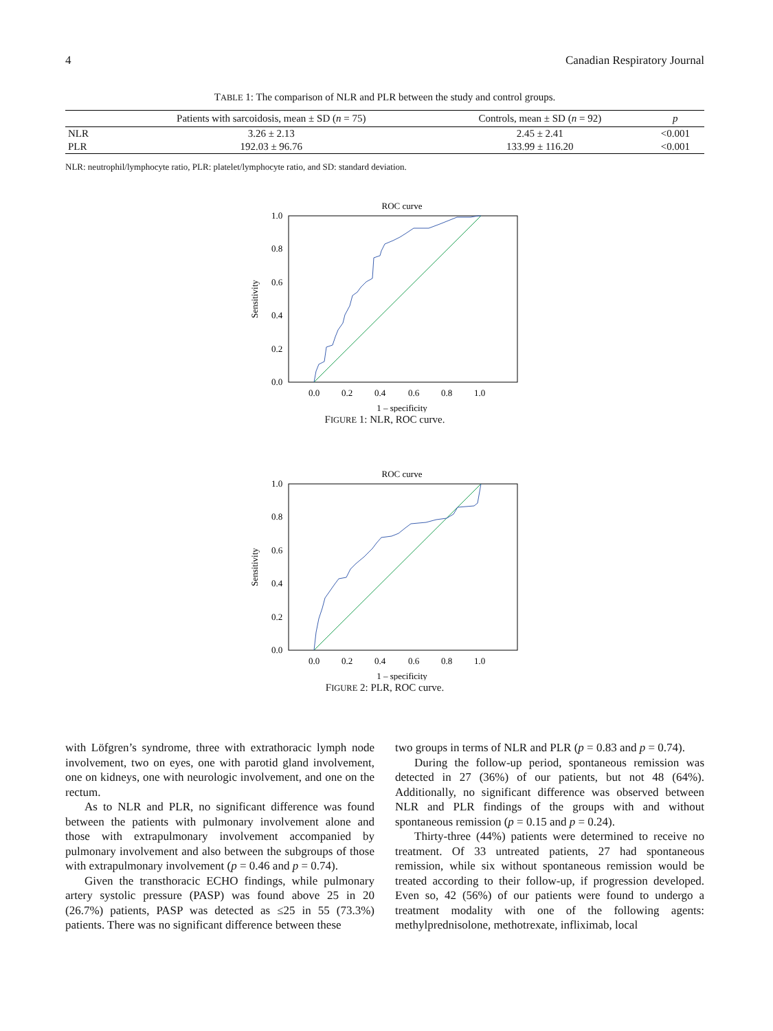4 Canadian Respiratory Journal
TABLE 1: The comparison of NLR and PLR between the study and control groups.
| | Patients with sarcoidosis, mean ± SD ( n = 75) | Controls, mean ± SD ( n = 92) | p |
| --- | --- | --- | --- |
| NLR | 3.26 ± 2.13 | 2.45 ± 2.41 | <0.001 |
| PLR | 192.03 ± 96.76 | 133.99 ± 116.20 | <0.001 |
NLR: neutrophil/lymphocyte ratio, PLR: platelet/lymphocyte ratio, and SD: standard deviation.
ROC curve
1.0
0.8
0.6
0.4
0.2
0.0
Sensitivity
0.0
0.2
0.4
0.6
0.8
1.0
1 – specificity
FIGURE 1: NLR, ROC curve.
ROC curve
1.0
0.8
0.6
0.4
0.2
0.0
Sensitivity
0.0
0.2
0.4
0.6
0.8
1.0
1 – specificity
FIGURE 2: PLR, ROC curve.
with Löfgren’s syndrome, three with extrathoracic lymph node involvement, two on eyes, one with parotid gland involvement, one on kidneys, one with neurologic involvement, and one on the rectum.
As to NLR and PLR, no significant difference was found between the patients with pulmonary involvement alone and those with extrapulmonary involvement accompanied by pulmonary involvement and also between the subgroups of those with extrapulmonary involvement (p = 0.46 and p = 0.74).
Given the transthoracic ECHO findings, while pulmonary artery systolic pressure (PASP) was found above 25 in 20 (26.7%) patients, PASP was detected as ≤25 in 55 (73.3%) patients. There was no significant difference between these
two groups in terms of NLR and PLR (p = 0.83 and p = 0.74).
During the follow-up period, spontaneous remission was detected in 27 (36%) of our patients, but not 48 (64%). Additionally, no significant difference was observed between NLR and PLR findings of the groups with and without spontaneous remission (p = 0.15 and p = 0.24).
Thirty-three (44%) patients were determined to receive no treatment. Of 33 untreated patients, 27 had spontaneous remission, while six without spontaneous remission would be treated according to their follow-up, if progression developed. Even so, 42 (56%) of our patients were found to undergo a treatment modality with one of the following agents: methylprednisolone, methotrexate, infliximab, local